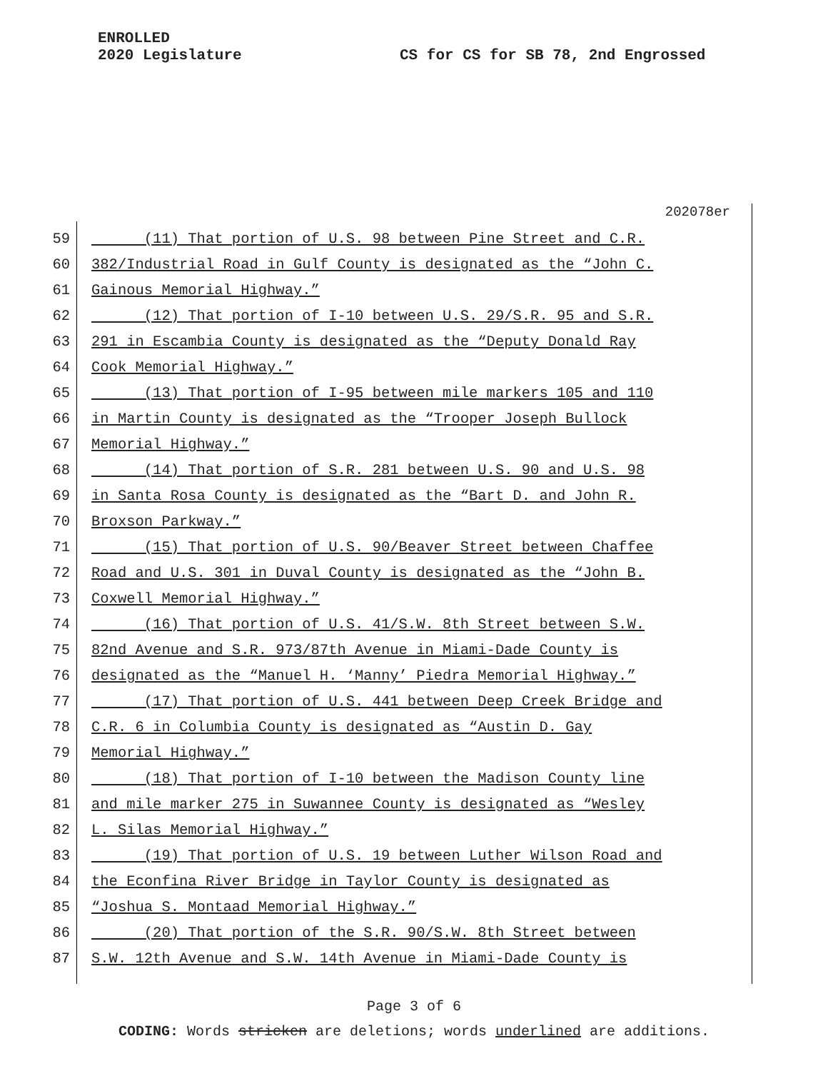ENROLLED
2020 Legislature
CS for CS for SB 78, 2nd Engrossed
202078er
59 (11) That portion of U.S. 98 between Pine Street and C.R.
60 382/Industrial Road in Gulf County is designated as the “John C.
61 Gainous Memorial Highway.”
62 (12) That portion of I-10 between U.S. 29/S.R. 95 and S.R.
63 291 in Escambia County is designated as the “Deputy Donald Ray
64 Cook Memorial Highway.”
65 (13) That portion of I-95 between mile markers 105 and 110
66 in Martin County is designated as the “Trooper Joseph Bullock
67 Memorial Highway.”
68 (14) That portion of S.R. 281 between U.S. 90 and U.S. 98
69 in Santa Rosa County is designated as the “Bart D. and John R.
70 Broxson Parkway.”
71 (15) That portion of U.S. 90/Beaver Street between Chaffee
72 Road and U.S. 301 in Duval County is designated as the “John B.
73 Coxwell Memorial Highway.”
74 (16) That portion of U.S. 41/S.W. 8th Street between S.W.
75 82nd Avenue and S.R. 973/87th Avenue in Miami-Dade County is
76 designated as the “Manuel H. ‘Manny’ Piedra Memorial Highway.”
77 (17) That portion of U.S. 441 between Deep Creek Bridge and
78 C.R. 6 in Columbia County is designated as “Austin D. Gay
79 Memorial Highway.”
80 (18) That portion of I-10 between the Madison County line
81 and mile marker 275 in Suwannee County is designated as “Wesley
82 L. Silas Memorial Highway.”
83 (19) That portion of U.S. 19 between Luther Wilson Road and
84 the Econfina River Bridge in Taylor County is designated as
85 “Joshua S. Montaad Memorial Highway.”
86 (20) That portion of the S.R. 90/S.W. 8th Street between
87 S.W. 12th Avenue and S.W. 14th Avenue in Miami-Dade County is
Page 3 of 6
CODING: Words stricken are deletions; words underlined are additions.